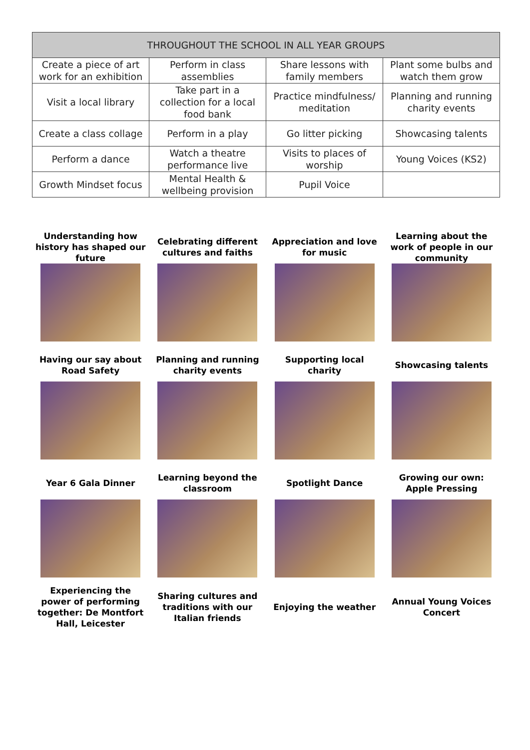| THROUGHOUT THE SCHOOL IN ALL YEAR GROUPS | | | |
| --- | --- | --- | --- |
| Create a piece of art work for an exhibition | Perform in class assemblies | Share lessons with family members | Plant some bulbs and watch them grow |
| Visit a local library | Take part in a collection for a local food bank | Practice mindfulness/ meditation | Planning and running charity events |
| Create a class collage | Perform in a play | Go litter picking | Showcasing talents |
| Perform a dance | Watch a theatre performance live | Visits to places of worship | Young Voices (KS2) |
| Growth Mindset focus | Mental Health & wellbeing provision | Pupil Voice | |
Understanding how history has shaped our future
Celebrating different cultures and faiths
Appreciation and love for music
Learning about the work of people in our community
Having our say about Road Safety
Planning and running charity events
Supporting local charity
Showcasing talents
Year 6 Gala Dinner
Learning beyond the classroom
Spotlight Dance
Growing our own: Apple Pressing
Experiencing the power of performing together: De Montfort Hall, Leicester
Sharing cultures and traditions with our Italian friends
Enjoying the weather
Annual Young Voices Concert